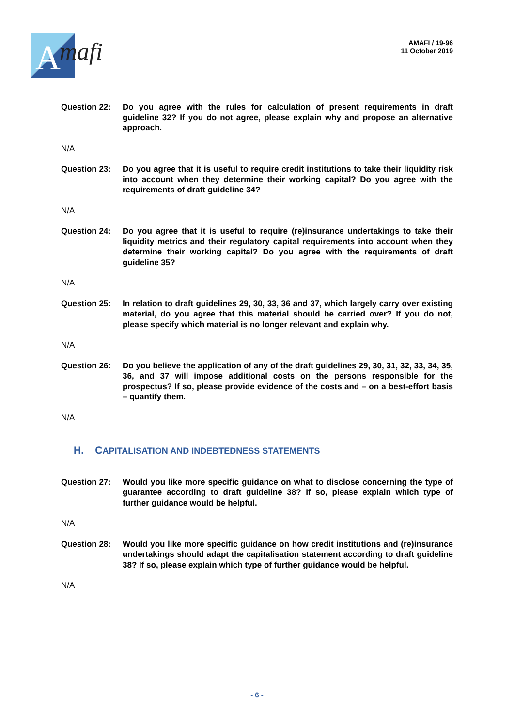A
mafi
AMAFI / 19-96
11 October 2019
Question 22: Do you agree with the rules for calculation of present requirements in draft guideline 32? If you do not agree, please explain why and propose an alternative approach.
N/A
Question 23: Do you agree that it is useful to require credit institutions to take their liquidity risk into account when they determine their working capital? Do you agree with the requirements of draft guideline 34?
N/A
Question 24: Do you agree that it is useful to require (re)insurance undertakings to take their liquidity metrics and their regulatory capital requirements into account when they determine their working capital? Do you agree with the requirements of draft guideline 35?
N/A
Question 25: In relation to draft guidelines 29, 30, 33, 36 and 37, which largely carry over existing material, do you agree that this material should be carried over? If you do not, please specify which material is no longer relevant and explain why.
N/A
Question 26: Do you believe the application of any of the draft guidelines 29, 30, 31, 32, 33, 34, 35, 36, and 37 will impose additional costs on the persons responsible for the prospectus? If so, please provide evidence of the costs and – on a best-effort basis – quantify them.
N/A
H. CAPITALISATION AND INDEBTEDNESS STATEMENTS
Question 27: Would you like more specific guidance on what to disclose concerning the type of guarantee according to draft guideline 38? If so, please explain which type of further guidance would be helpful.
N/A
Question 28: Would you like more specific guidance on how credit institutions and (re)insurance undertakings should adapt the capitalisation statement according to draft guideline 38? If so, please explain which type of further guidance would be helpful.
N/A
- 6 -